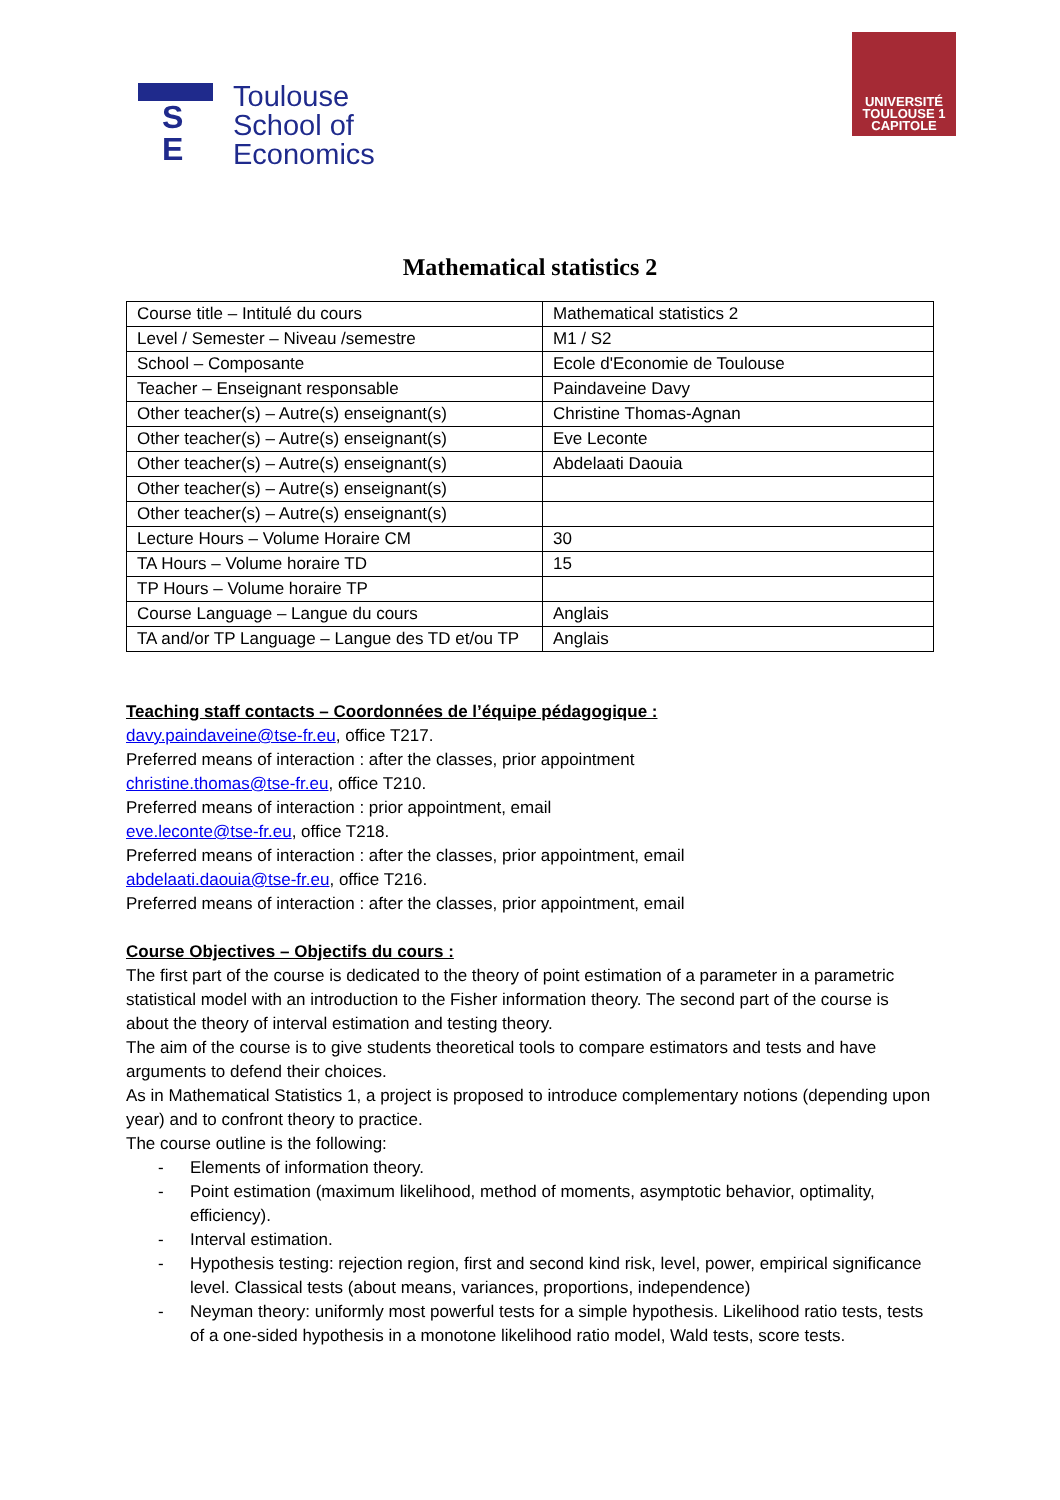S
E
Toulouse
School of
Economics
UNIVERSITÉ
TOULOUSE 1
CAPITOLE
Mathematical statistics 2
| Course title – Intitulé du cours | Mathematical statistics 2 |
| Level / Semester – Niveau /semestre | M1 / S2 |
| School – Composante | Ecole d'Economie de Toulouse |
| Teacher – Enseignant responsable | Paindaveine Davy |
| Other teacher(s) – Autre(s) enseignant(s) | Christine Thomas-Agnan |
| Other teacher(s) – Autre(s) enseignant(s) | Eve Leconte |
| Other teacher(s) – Autre(s) enseignant(s) | Abdelaati Daouia |
| Other teacher(s) – Autre(s) enseignant(s) | |
| Other teacher(s) – Autre(s) enseignant(s) | |
| Lecture Hours – Volume Horaire CM | 30 |
| TA Hours – Volume horaire TD | 15 |
| TP Hours – Volume horaire TP | |
| Course Language – Langue du cours | Anglais |
| TA and/or TP Language – Langue des TD et/ou TP | Anglais |
Teaching staff contacts – Coordonnées de l’équipe pédagogique :
davy.paindaveine@tse-fr.eu, office T217.
Preferred means of interaction : after the classes, prior appointment
christine.thomas@tse-fr.eu, office T210.
Preferred means of interaction : prior appointment, email
eve.leconte@tse-fr.eu, office T218.
Preferred means of interaction : after the classes, prior appointment, email
abdelaati.daouia@tse-fr.eu, office T216.
Preferred means of interaction : after the classes, prior appointment, email
Course Objectives – Objectifs du cours :
The first part of the course is dedicated to the theory of point estimation of a parameter in a parametric statistical model with an introduction to the Fisher information theory. The second part of the course is about the theory of interval estimation and testing theory.
The aim of the course is to give students theoretical tools to compare estimators and tests and have arguments to defend their choices.
As in Mathematical Statistics 1, a project is proposed to introduce complementary notions (depending upon year) and to confront theory to practice.
The course outline is the following:
- Elements of information theory.
- Point estimation (maximum likelihood, method of moments, asymptotic behavior, optimality, efficiency).
- Interval estimation.
- Hypothesis testing: rejection region, first and second kind risk, level, power, empirical significance level. Classical tests (about means, variances, proportions, independence)
- Neyman theory: uniformly most powerful tests for a simple hypothesis. Likelihood ratio tests, tests of a one-sided hypothesis in a monotone likelihood ratio model, Wald tests, score tests.